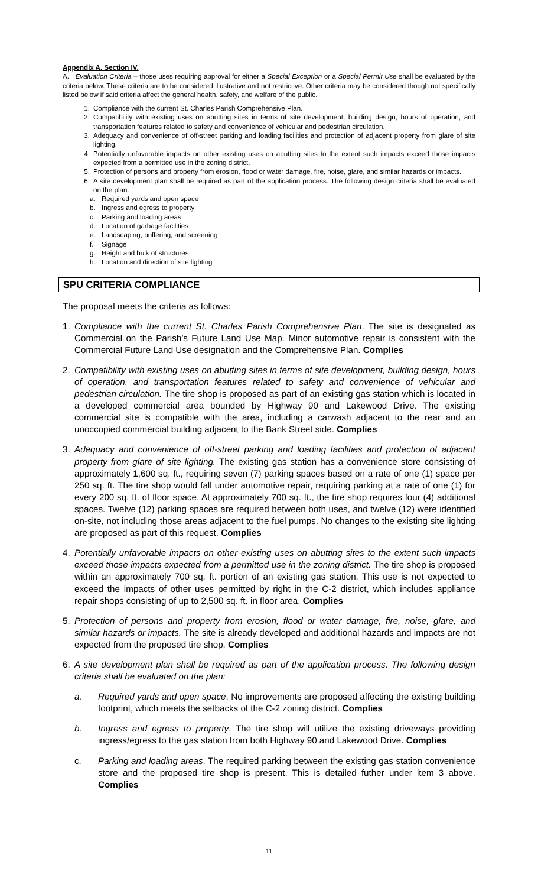Appendix A. Section IV.
A. Evaluation Criteria – those uses requiring approval for either a Special Exception or a Special Permit Use shall be evaluated by the criteria below. These criteria are to be considered illustrative and not restrictive. Other criteria may be considered though not specifically listed below if said criteria affect the general health, safety, and welfare of the public.
1. Compliance with the current St. Charles Parish Comprehensive Plan.
2. Compatibility with existing uses on abutting sites in terms of site development, building design, hours of operation, and transportation features related to safety and convenience of vehicular and pedestrian circulation.
3. Adequacy and convenience of off-street parking and loading facilities and protection of adjacent property from glare of site lighting.
4. Potentially unfavorable impacts on other existing uses on abutting sites to the extent such impacts exceed those impacts expected from a permitted use in the zoning district.
5. Protection of persons and property from erosion, flood or water damage, fire, noise, glare, and similar hazards or impacts.
6. A site development plan shall be required as part of the application process. The following design criteria shall be evaluated on the plan:
a. Required yards and open space
b. Ingress and egress to property
c. Parking and loading areas
d. Location of garbage facilities
e. Landscaping, buffering, and screening
f. Signage
g. Height and bulk of structures
h. Location and direction of site lighting
SPU CRITERIA COMPLIANCE
The proposal meets the criteria as follows:
1. Compliance with the current St. Charles Parish Comprehensive Plan. The site is designated as Commercial on the Parish’s Future Land Use Map. Minor automotive repair is consistent with the Commercial Future Land Use designation and the Comprehensive Plan. Complies
2. Compatibility with existing uses on abutting sites in terms of site development, building design, hours of operation, and transportation features related to safety and convenience of vehicular and pedestrian circulation. The tire shop is proposed as part of an existing gas station which is located in a developed commercial area bounded by Highway 90 and Lakewood Drive. The existing commercial site is compatible with the area, including a carwash adjacent to the rear and an unoccupied commercial building adjacent to the Bank Street side. Complies
3. Adequacy and convenience of off-street parking and loading facilities and protection of adjacent property from glare of site lighting. The existing gas station has a convenience store consisting of approximately 1,600 sq. ft., requiring seven (7) parking spaces based on a rate of one (1) space per 250 sq. ft. The tire shop would fall under automotive repair, requiring parking at a rate of one (1) for every 200 sq. ft. of floor space. At approximately 700 sq. ft., the tire shop requires four (4) additional spaces. Twelve (12) parking spaces are required between both uses, and twelve (12) were identified on-site, not including those areas adjacent to the fuel pumps. No changes to the existing site lighting are proposed as part of this request. Complies
4. Potentially unfavorable impacts on other existing uses on abutting sites to the extent such impacts exceed those impacts expected from a permitted use in the zoning district. The tire shop is proposed within an approximately 700 sq. ft. portion of an existing gas station. This use is not expected to exceed the impacts of other uses permitted by right in the C-2 district, which includes appliance repair shops consisting of up to 2,500 sq. ft. in floor area. Complies
5. Protection of persons and property from erosion, flood or water damage, fire, noise, glare, and similar hazards or impacts. The site is already developed and additional hazards and impacts are not expected from the proposed tire shop. Complies
6. A site development plan shall be required as part of the application process. The following design criteria shall be evaluated on the plan:
a. Required yards and open space. No improvements are proposed affecting the existing building footprint, which meets the setbacks of the C-2 zoning district. Complies
b. Ingress and egress to property. The tire shop will utilize the existing driveways providing ingress/egress to the gas station from both Highway 90 and Lakewood Drive. Complies
c. Parking and loading areas. The required parking between the existing gas station convenience store and the proposed tire shop is present. This is detailed futher under item 3 above. Complies
11